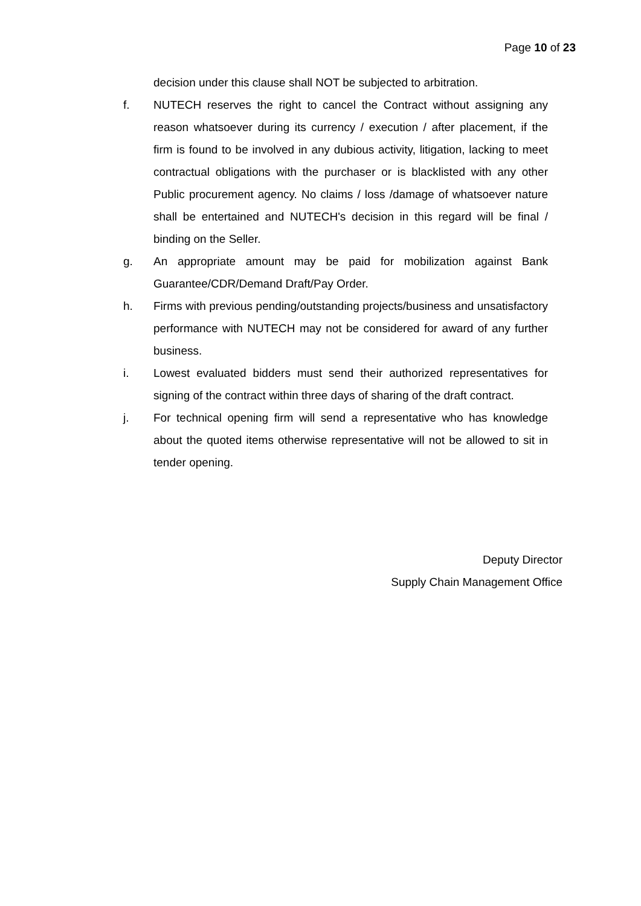Page 10 of 23
decision under this clause shall NOT be subjected to arbitration.
f. NUTECH reserves the right to cancel the Contract without assigning any reason whatsoever during its currency / execution / after placement, if the firm is found to be involved in any dubious activity, litigation, lacking to meet contractual obligations with the purchaser or is blacklisted with any other Public procurement agency. No claims / loss /damage of whatsoever nature shall be entertained and NUTECH's decision in this regard will be final / binding on the Seller.
g. An appropriate amount may be paid for mobilization against Bank Guarantee/CDR/Demand Draft/Pay Order.
h. Firms with previous pending/outstanding projects/business and unsatisfactory performance with NUTECH may not be considered for award of any further business.
i. Lowest evaluated bidders must send their authorized representatives for signing of the contract within three days of sharing of the draft contract.
j. For technical opening firm will send a representative who has knowledge about the quoted items otherwise representative will not be allowed to sit in tender opening.
Deputy Director
Supply Chain Management Office